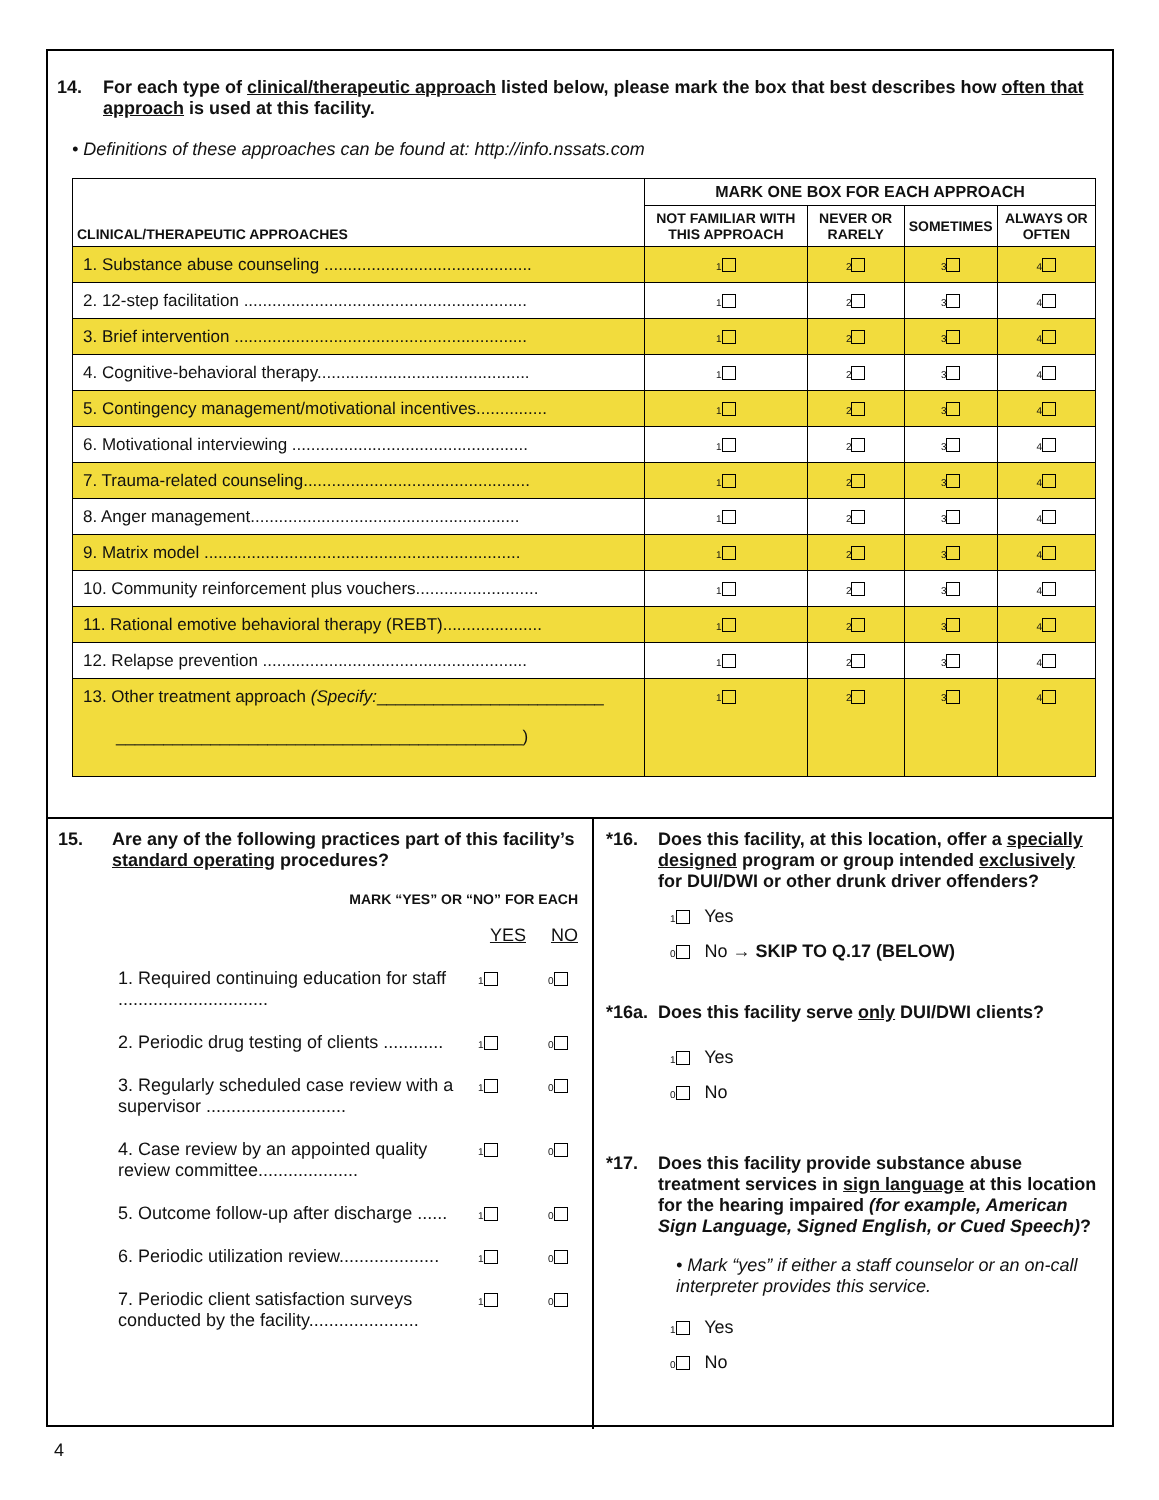14. For each type of clinical/therapeutic approach listed below, please mark the box that best describes how often that approach is used at this facility.
• Definitions of these approaches can be found at: http://info.nssats.com
| CLINICAL/THERAPEUTIC APPROACHES | MARK ONE BOX FOR EACH APPROACH | | | |
| --- | --- | --- | --- | --- |
| | NOT FAMILIAR WITH THIS APPROACH | NEVER OR RARELY | SOMETIMES | ALWAYS OR OFTEN |
| 1. Substance abuse counseling ............................................ | 1 | 2 | 3 | 4 |
| 2. 12-step facilitation ............................................................ | 1 | 2 | 3 | 4 |
| 3. Brief intervention .............................................................. | 1 | 2 | 3 | 4 |
| 4. Cognitive-behavioral therapy............................................. | 1 | 2 | 3 | 4 |
| 5. Contingency management/motivational incentives............... | 1 | 2 | 3 | 4 |
| 6. Motivational interviewing .................................................. | 1 | 2 | 3 | 4 |
| 7. Trauma-related counseling................................................ | 1 | 2 | 3 | 4 |
| 8. Anger management......................................................... | 1 | 2 | 3 | 4 |
| 9. Matrix model ................................................................... | 1 | 2 | 3 | 4 |
| 10. Community reinforcement plus vouchers.......................... | 1 | 2 | 3 | 4 |
| 11. Rational emotive behavioral therapy (REBT)..................... | 1 | 2 | 3 | 4 |
| 12. Relapse prevention ........................................................ | 1 | 2 | 3 | 4 |
| 13. Other treatment approach (Specify: ________________________ ___________________________________________) | 1 | 2 | 3 | 4 |
15. Are any of the following practices part of this facility’s standard operating procedures?
MARK “YES” OR “NO” FOR EACH
YES NO
1. Required continuing education for staff .............................. 1 0
2. Periodic drug testing of clients ............ 1 0
3. Regularly scheduled case review with a supervisor ............................ 1 0
4. Case review by an appointed quality review committee.................... 1 0
5. Outcome follow-up after discharge ...... 1 0
6. Periodic utilization review.................... 1 0
7. Periodic client satisfaction surveys conducted by the facility...................... 1 0
*16. Does this facility, at this location, offer a specially designed program or group intended exclusively for DUI/DWI or other drunk driver offenders?
1 Yes
0 No → SKIP TO Q.17 (BELOW)
*16a. Does this facility serve only DUI/DWI clients?
1 Yes
0 No
*17. Does this facility provide substance abuse treatment services in sign language at this location for the hearing impaired (for example, American Sign Language, Signed English, or Cued Speech)?
• Mark “yes” if either a staff counselor or an on-call interpreter provides this service.
1 Yes
0 No
4